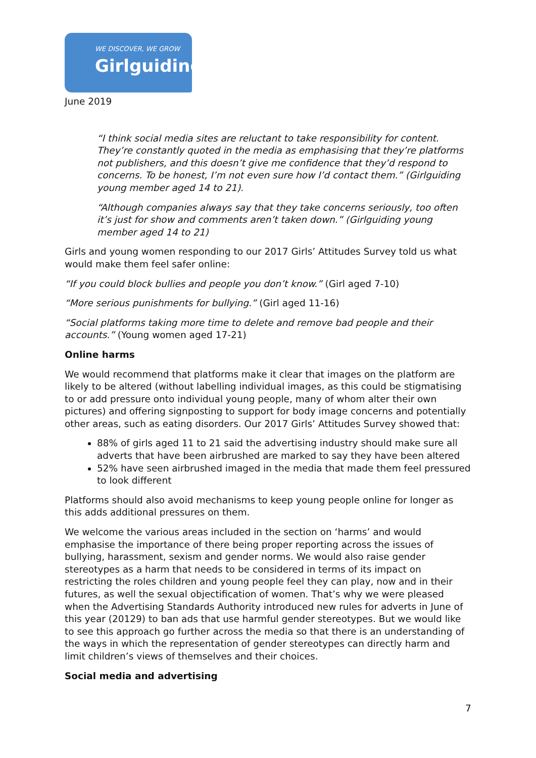WE DISCOVER, WE GROW
Girlguiding
June 2019
“I think social media sites are reluctant to take responsibility for content. They’re constantly quoted in the media as emphasising that they’re platforms not publishers, and this doesn’t give me confidence that they’d respond to concerns. To be honest, I’m not even sure how I’d contact them.” (Girlguiding young member aged 14 to 21).
“Although companies always say that they take concerns seriously, too often it’s just for show and comments aren’t taken down.” (Girlguiding young member aged 14 to 21)
Girls and young women responding to our 2017 Girls’ Attitudes Survey told us what would make them feel safer online:
“If you could block bullies and people you don’t know.” (Girl aged 7-10)
“More serious punishments for bullying.” (Girl aged 11-16)
“Social platforms taking more time to delete and remove bad people and their accounts.” (Young women aged 17-21)
Online harms
We would recommend that platforms make it clear that images on the platform are likely to be altered (without labelling individual images, as this could be stigmatising to or add pressure onto individual young people, many of whom alter their own pictures) and offering signposting to support for body image concerns and potentially other areas, such as eating disorders. Our 2017 Girls’ Attitudes Survey showed that:
88% of girls aged 11 to 21 said the advertising industry should make sure all adverts that have been airbrushed are marked to say they have been altered
52% have seen airbrushed imaged in the media that made them feel pressured to look different
Platforms should also avoid mechanisms to keep young people online for longer as this adds additional pressures on them.
We welcome the various areas included in the section on ‘harms’ and would emphasise the importance of there being proper reporting across the issues of bullying, harassment, sexism and gender norms. We would also raise gender stereotypes as a harm that needs to be considered in terms of its impact on restricting the roles children and young people feel they can play, now and in their futures, as well the sexual objectification of women. That’s why we were pleased when the Advertising Standards Authority introduced new rules for adverts in June of this year (20129) to ban ads that use harmful gender stereotypes. But we would like to see this approach go further across the media so that there is an understanding of the ways in which the representation of gender stereotypes can directly harm and limit children’s views of themselves and their choices.
Social media and advertising
7